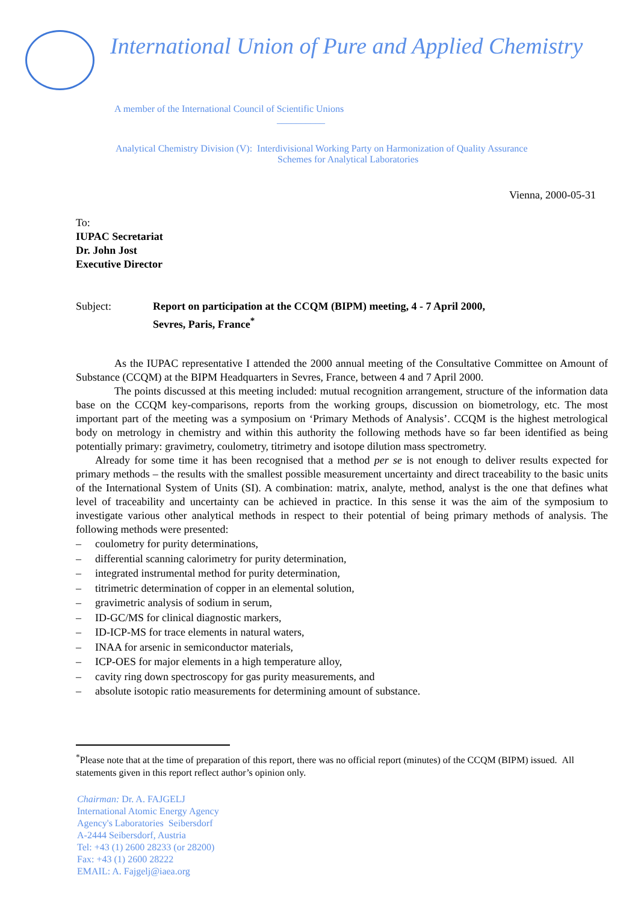International Union of Pure and Applied Chemistry
A member of the International Council of Scientific Unions
__________
Analytical Chemistry Division (V): Interdivisional Working Party on Harmonization of Quality Assurance
Schemes for Analytical Laboratories
Vienna, 2000-05-31
To:
IUPAC Secretariat
Dr. John Jost
Executive Director
Subject: Report on participation at the CCQM (BIPM) meeting, 4 - 7 April 2000,
Sevres, Paris, France<sup>*</sup>
As the IUPAC representative I attended the 2000 annual meeting of the Consultative Committee on Amount of Substance (CCQM) at the BIPM Headquarters in Sevres, France, between 4 and 7 April 2000.
The points discussed at this meeting included: mutual recognition arrangement, structure of the information data base on the CCQM key-comparisons, reports from the working groups, discussion on biometrology, etc. The most important part of the meeting was a symposium on ‘Primary Methods of Analysis’. CCQM is the highest metrological body on metrology in chemistry and within this authority the following methods have so far been identified as being potentially primary: gravimetry, coulometry, titrimetry and isotope dilution mass spectrometry.
Already for some time it has been recognised that a method per se is not enough to deliver results expected for primary methods – the results with the smallest possible measurement uncertainty and direct traceability to the basic units of the International System of Units (SI). A combination: matrix, analyte, method, analyst is the one that defines what level of traceability and uncertainty can be achieved in practice. In this sense it was the aim of the symposium to investigate various other analytical methods in respect to their potential of being primary methods of analysis. The following methods were presented:
– coulometry for purity determinations,
– differential scanning calorimetry for purity determination,
– integrated instrumental method for purity determination,
– titrimetric determination of copper in an elemental solution,
– gravimetric analysis of sodium in serum,
– ID-GC/MS for clinical diagnostic markers,
– ID-ICP-MS for trace elements in natural waters,
– INAA for arsenic in semiconductor materials,
– ICP-OES for major elements in a high temperature alloy,
– cavity ring down spectroscopy for gas purity measurements, and
– absolute isotopic ratio measurements for determining amount of substance.
<sup>*</sup> Please note that at the time of preparation of this report, there was no official report (minutes) of the CCQM (BIPM) issued. All statements given in this report reflect author’s opinion only.
Chairman: Dr. A. FAJGELJ
International Atomic Energy Agency
Agency's Laboratories Seibersdorf
A-2444 Seibersdorf, Austria
Tel: +43 (1) 2600 28233 (or 28200)
Fax: +43 (1) 2600 28222
EMAIL: A. Fajgelj@iaea.org